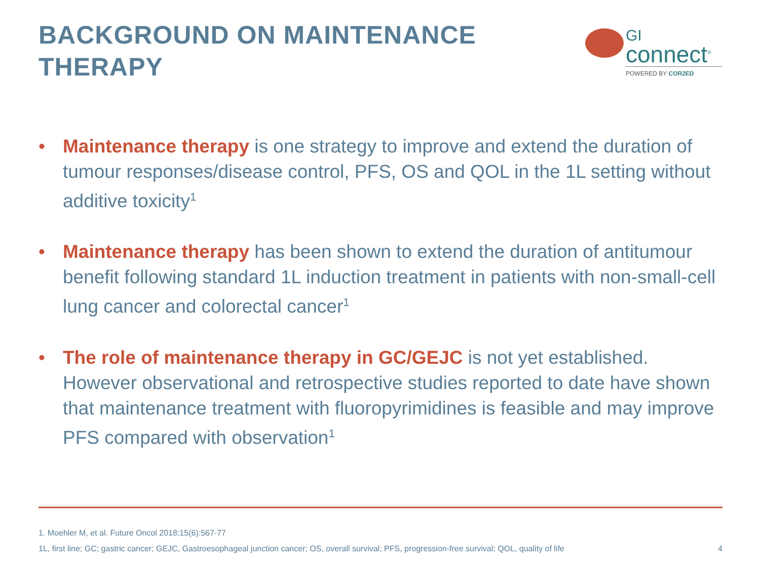BACKGROUND ON MAINTENANCE
THERAPY
GI
connect<sup>®</sup>
POWERED BY COR2ED
• Maintenance therapy is one strategy to improve and extend the duration of tumour responses/disease control, PFS, OS and QOL in the 1L setting without additive toxicity<sup>1</sup>
• Maintenance therapy has been shown to extend the duration of antitumour benefit following standard 1L induction treatment in patients with non-small-cell lung cancer and colorectal cancer<sup>1</sup>
• The role of maintenance therapy in GC/GEJC is not yet established. However observational and retrospective studies reported to date have shown that maintenance treatment with fluoropyrimidines is feasible and may improve PFS compared with observation<sup>1</sup>
1. Moehler M, et al. Future Oncol 2018;15(6):567-77
1L, first line; GC; gastric cancer; GEJC, Gastroesophageal junction cancer; OS, overall survival; PFS, progression-free survival; QOL, quality of life
4